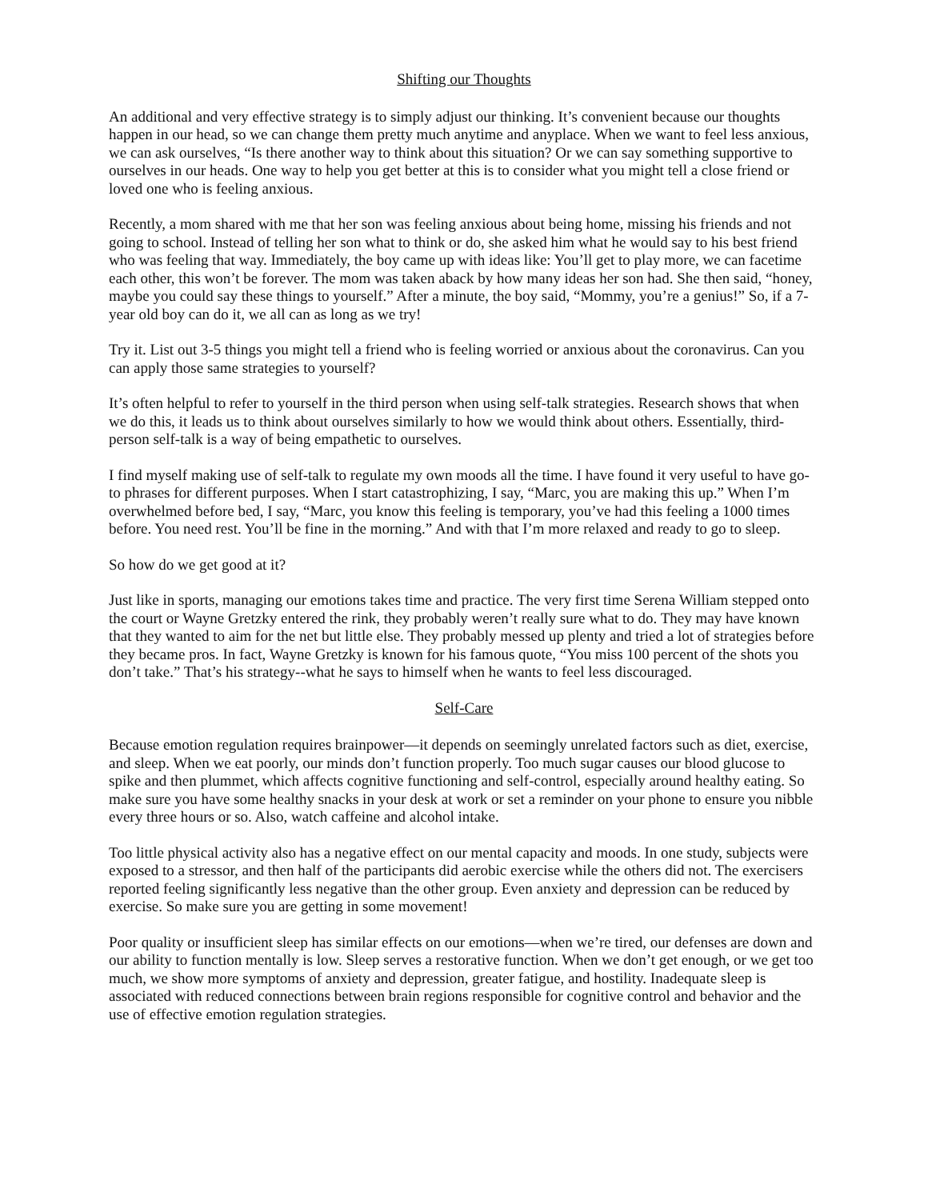Shifting our Thoughts
An additional and very effective strategy is to simply adjust our thinking. It’s convenient because our thoughts happen in our head, so we can change them pretty much anytime and anyplace. When we want to feel less anxious, we can ask ourselves, “Is there another way to think about this situation? Or we can say something supportive to ourselves in our heads. One way to help you get better at this is to consider what you might tell a close friend or loved one who is feeling anxious.
Recently, a mom shared with me that her son was feeling anxious about being home, missing his friends and not going to school. Instead of telling her son what to think or do, she asked him what he would say to his best friend who was feeling that way. Immediately, the boy came up with ideas like: You’ll get to play more, we can facetime each other, this won’t be forever. The mom was taken aback by how many ideas her son had. She then said, “honey, maybe you could say these things to yourself.” After a minute, the boy said, “Mommy, you’re a genius!” So, if a 7-year old boy can do it, we all can as long as we try!
Try it. List out 3-5 things you might tell a friend who is feeling worried or anxious about the coronavirus. Can you can apply those same strategies to yourself?
It’s often helpful to refer to yourself in the third person when using self-talk strategies. Research shows that when we do this, it leads us to think about ourselves similarly to how we would think about others. Essentially, third-person self-talk is a way of being empathetic to ourselves.
I find myself making use of self-talk to regulate my own moods all the time. I have found it very useful to have go-to phrases for different purposes. When I start catastrophizing, I say, “Marc, you are making this up.” When I’m overwhelmed before bed, I say, “Marc, you know this feeling is temporary, you’ve had this feeling a 1000 times before. You need rest. You’ll be fine in the morning.” And with that I’m more relaxed and ready to go to sleep.
So how do we get good at it?
Just like in sports, managing our emotions takes time and practice. The very first time Serena William stepped onto the court or Wayne Gretzky entered the rink, they probably weren’t really sure what to do. They may have known that they wanted to aim for the net but little else. They probably messed up plenty and tried a lot of strategies before they became pros. In fact, Wayne Gretzky is known for his famous quote, “You miss 100 percent of the shots you don’t take.” That’s his strategy--what he says to himself when he wants to feel less discouraged.
Self-Care
Because emotion regulation requires brainpower—it depends on seemingly unrelated factors such as diet, exercise, and sleep. When we eat poorly, our minds don’t function properly. Too much sugar causes our blood glucose to spike and then plummet, which affects cognitive functioning and self-control, especially around healthy eating. So make sure you have some healthy snacks in your desk at work or set a reminder on your phone to ensure you nibble every three hours or so. Also, watch caffeine and alcohol intake.
Too little physical activity also has a negative effect on our mental capacity and moods. In one study, subjects were exposed to a stressor, and then half of the participants did aerobic exercise while the others did not. The exercisers reported feeling significantly less negative than the other group. Even anxiety and depression can be reduced by exercise. So make sure you are getting in some movement!
Poor quality or insufficient sleep has similar effects on our emotions—when we’re tired, our defenses are down and our ability to function mentally is low. Sleep serves a restorative function. When we don’t get enough, or we get too much, we show more symptoms of anxiety and depression, greater fatigue, and hostility. Inadequate sleep is associated with reduced connections between brain regions responsible for cognitive control and behavior and the use of effective emotion regulation strategies.